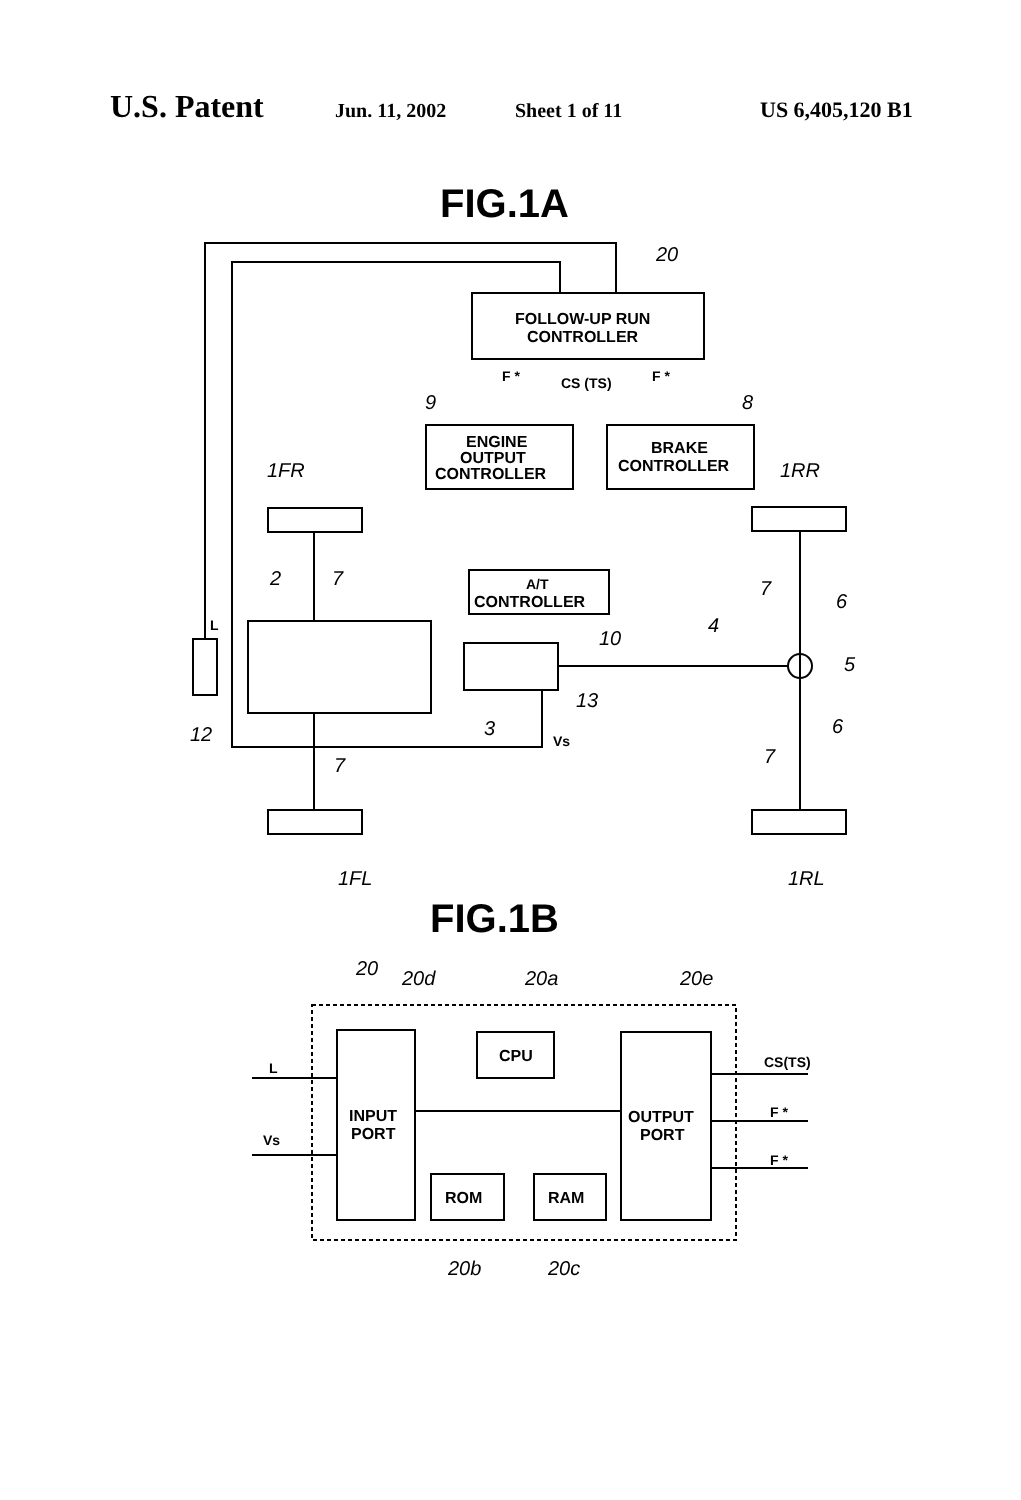U.S. Patent Jun. 11, 2002 Sheet 1 of 11 US 6,405,120 B1
FIG.1A
FOLLOW-UP RUN
CONTROLLER
20
ENGINE
OUTPUT
CONTROLLER
BRAKE
CONTROLLER
A/T
CONTROLLER
F *
CS (TS)
F *
9
8
1FR
1RR
2
7
7
6
4
10
5
L
13
12
3
Vs
6
7
7
1FL
1RL
FIG.1B
INPUT
PORT
CPU
OUTPUT
PORT
ROM
RAM
20
20d
20a
20e
L
Vs
CS(TS)
F *
F *
20b
20c